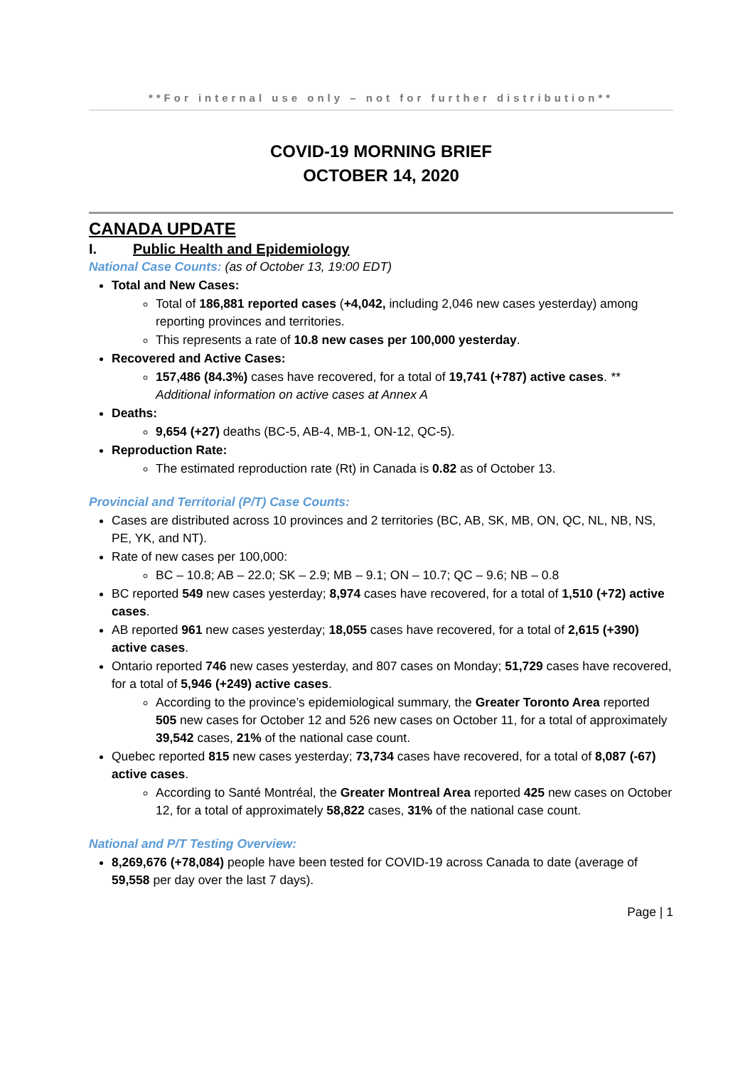**For internal use only – not for further distribution**
COVID-19 MORNING BRIEF
OCTOBER 14, 2020
CANADA UPDATE
I. Public Health and Epidemiology
National Case Counts: (as of October 13, 19:00 EDT)
Total and New Cases:
Total of 186,881 reported cases (+4,042, including 2,046 new cases yesterday) among reporting provinces and territories.
This represents a rate of 10.8 new cases per 100,000 yesterday.
Recovered and Active Cases:
157,486 (84.3%) cases have recovered, for a total of 19,741 (+787) active cases. ** Additional information on active cases at Annex A
Deaths:
9,654 (+27) deaths (BC-5, AB-4, MB-1, ON-12, QC-5).
Reproduction Rate:
The estimated reproduction rate (Rt) in Canada is 0.82 as of October 13.
Provincial and Territorial (P/T) Case Counts:
Cases are distributed across 10 provinces and 2 territories (BC, AB, SK, MB, ON, QC, NL, NB, NS, PE, YK, and NT).
Rate of new cases per 100,000:
BC – 10.8; AB – 22.0; SK – 2.9; MB – 9.1; ON – 10.7; QC – 9.6; NB – 0.8
BC reported 549 new cases yesterday; 8,974 cases have recovered, for a total of 1,510 (+72) active cases.
AB reported 961 new cases yesterday; 18,055 cases have recovered, for a total of 2,615 (+390) active cases.
Ontario reported 746 new cases yesterday, and 807 cases on Monday; 51,729 cases have recovered, for a total of 5,946 (+249) active cases.
According to the province’s epidemiological summary, the Greater Toronto Area reported 505 new cases for October 12 and 526 new cases on October 11, for a total of approximately 39,542 cases, 21% of the national case count.
Quebec reported 815 new cases yesterday; 73,734 cases have recovered, for a total of 8,087 (-67) active cases.
According to Santé Montréal, the Greater Montreal Area reported 425 new cases on October 12, for a total of approximately 58,822 cases, 31% of the national case count.
National and P/T Testing Overview:
8,269,676 (+78,084) people have been tested for COVID-19 across Canada to date (average of 59,558 per day over the last 7 days).
Page | 1